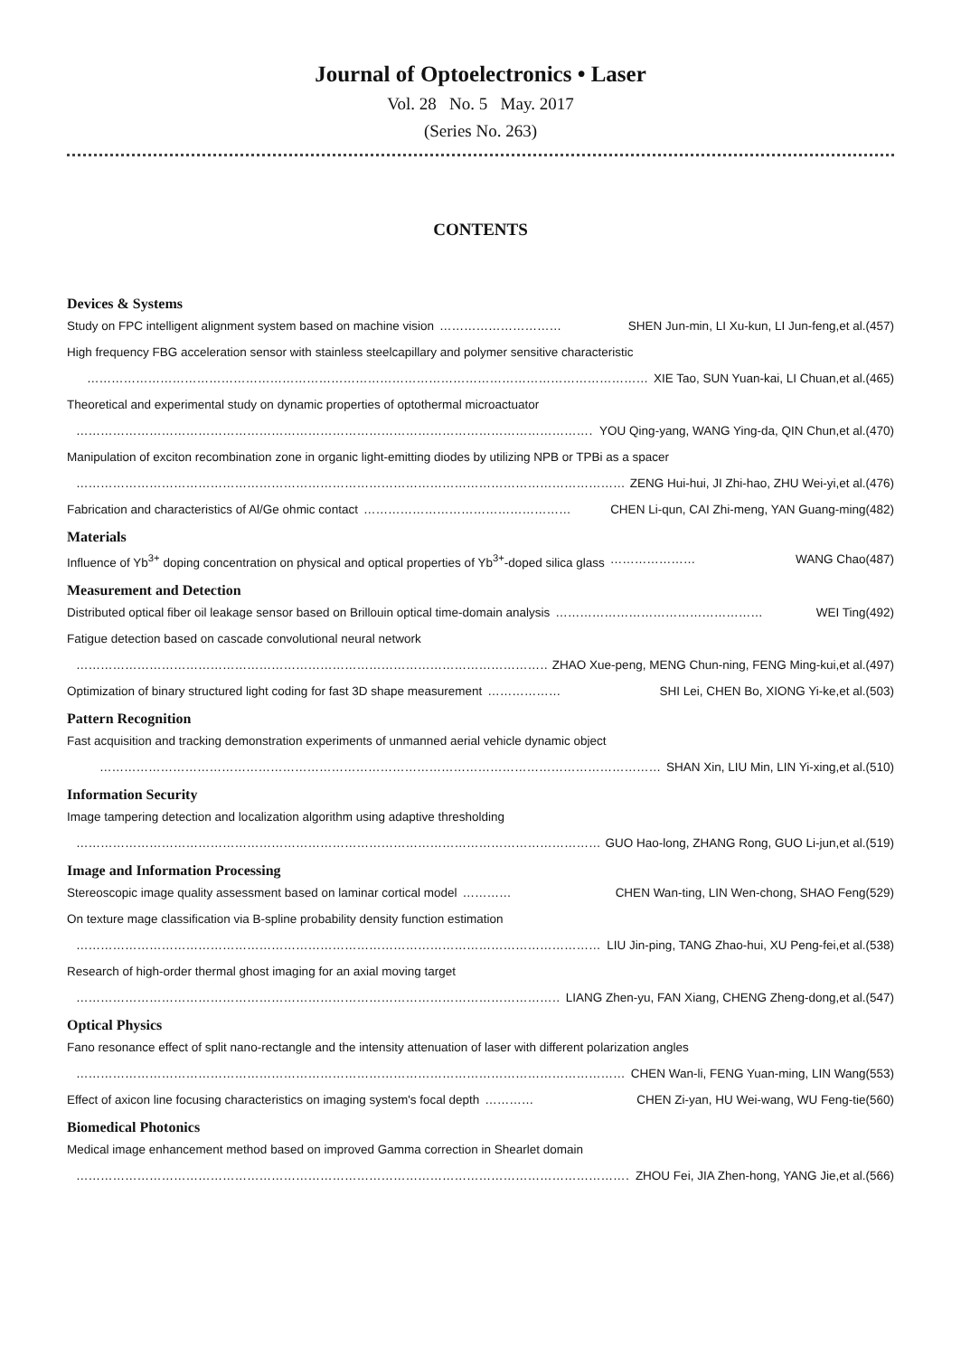Journal of Optoelectronics • Laser
Vol. 28 No. 5 May. 2017
(Series No. 263)
CONTENTS
Devices & Systems
Study on FPC intelligent alignment system based on machine vision ………………………… SHEN Jun-min, LI Xu-kun, LI Jun-feng,et al.(457)
High frequency FBG acceleration sensor with stainless steelcapillary and polymer sensitive characteristic
………………………………………………………………………………………………………………………… XIE Tao, SUN Yuan-kai, LI Chuan,et al.(465)
Theoretical and experimental study on dynamic properties of optothermal microactuator
………………………………………………………………………………………………………………………… YOU Qing-yang, WANG Ying-da, QIN Chun,et al.(470)
Manipulation of exciton recombination zone in organic light-emitting diodes by utilizing NPB or TPBi as a spacer
………………………………………………………………………………………………………………………… ZENG Hui-hui, JI Zhi-hao, ZHU Wei-yi,et al.(476)
Fabrication and characteristics of Al/Ge ohmic contact …………………………………………… CHEN Li-qun, CAI Zhi-meng, YAN Guang-ming(482)
Materials
Influence of Yb<sup>3+</sup> doping concentration on physical and optical properties of Yb<sup>3+</sup>-doped silica glass ………………… WANG Chao(487)
Measurement and Detection
Distributed optical fiber oil leakage sensor based on Brillouin optical time-domain analysis …………………………………………… WEI Ting(492)
Fatigue detection based on cascade convolutional neural network
………………………………………………………………………………………………………………………… ZHAO Xue-peng, MENG Chun-ning, FENG Ming-kui,et al.(497)
Optimization of binary structured light coding for fast 3D shape measurement ……………… SHI Lei, CHEN Bo, XIONG Yi-ke,et al.(503)
Pattern Recognition
Fast acquisition and tracking demonstration experiments of unmanned aerial vehicle dynamic object
………………………………………………………………………………………………………………………… SHAN Xin, LIU Min, LIN Yi-xing,et al.(510)
Information Security
Image tampering detection and localization algorithm using adaptive thresholding
………………………………………………………………………………………………………………………… GUO Hao-long, ZHANG Rong, GUO Li-jun,et al.(519)
Image and Information Processing
Stereoscopic image quality assessment based on laminar cortical model ………… CHEN Wan-ting, LIN Wen-chong, SHAO Feng(529)
On texture mage classification via B-spline probability density function estimation
………………………………………………………………………………………………………………………… LIU Jin-ping, TANG Zhao-hui, XU Peng-fei,et al.(538)
Research of high-order thermal ghost imaging for an axial moving target
………………………………………………………………………………………………………………………… LIANG Zhen-yu, FAN Xiang, CHENG Zheng-dong,et al.(547)
Optical Physics
Fano resonance effect of split nano-rectangle and the intensity attenuation of laser with different polarization angles
………………………………………………………………………………………………………………………… CHEN Wan-li, FENG Yuan-ming, LIN Wang(553)
Effect of axicon line focusing characteristics on imaging system's focal depth ………… CHEN Zi-yan, HU Wei-wang, WU Feng-tie(560)
Biomedical Photonics
Medical image enhancement method based on improved Gamma correction in Shearlet domain
………………………………………………………………………………………………………………………… ZHOU Fei, JIA Zhen-hong, YANG Jie,et al.(566)